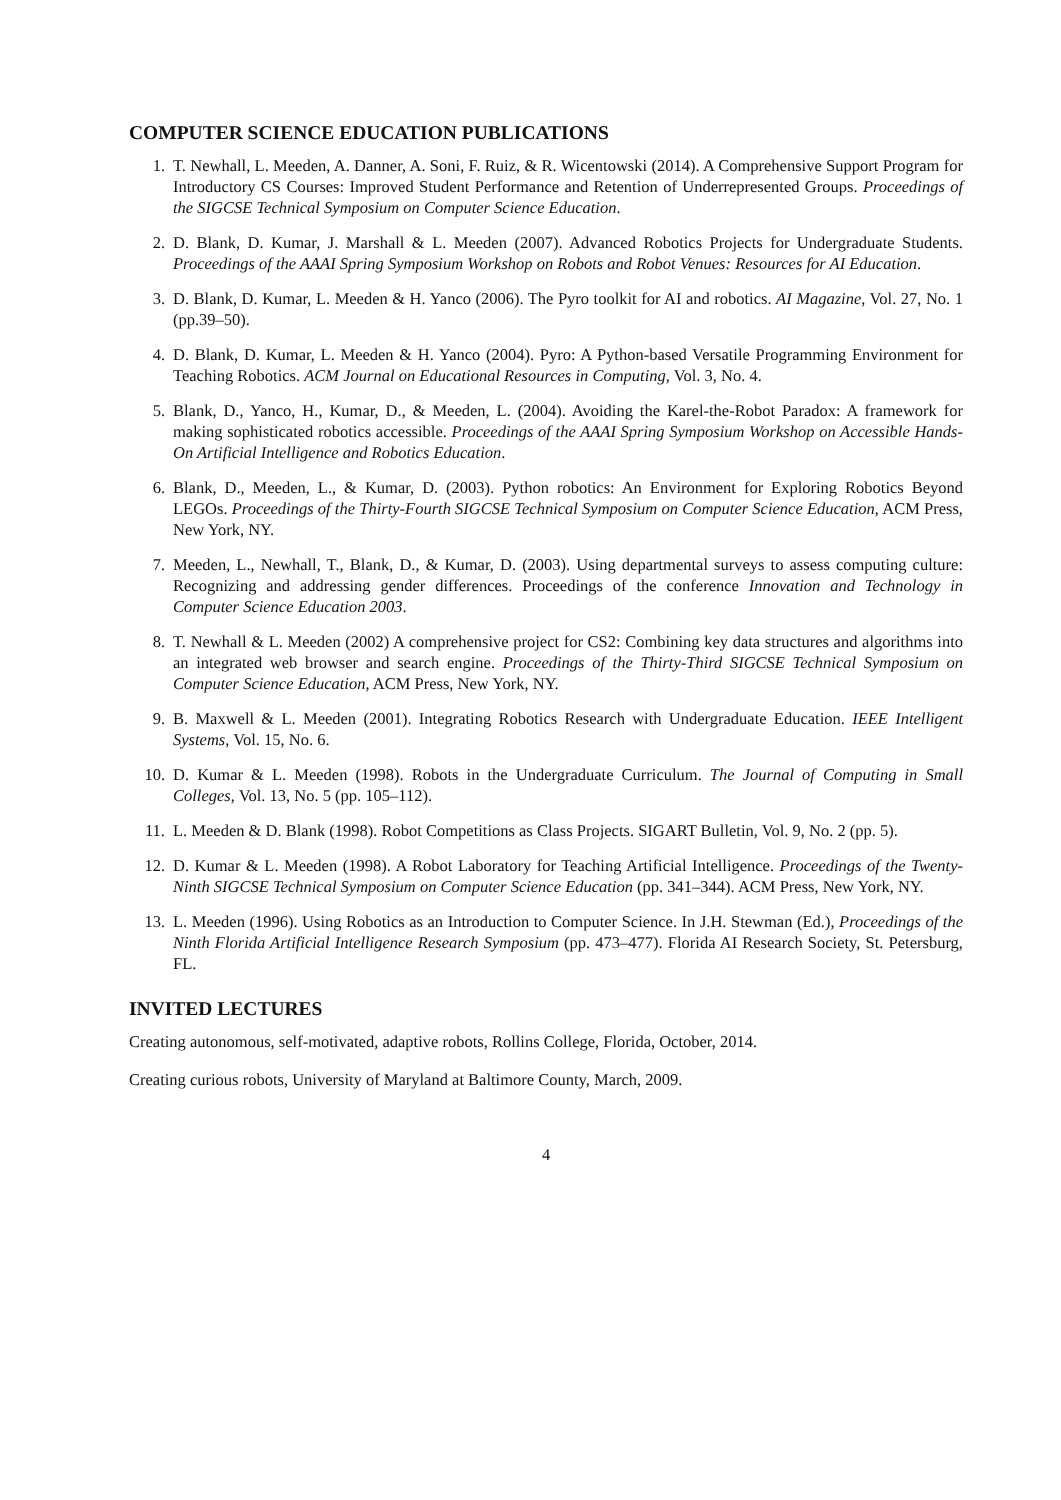COMPUTER SCIENCE EDUCATION PUBLICATIONS
1. T. Newhall, L. Meeden, A. Danner, A. Soni, F. Ruiz, & R. Wicentowski (2014). A Comprehensive Support Program for Introductory CS Courses: Improved Student Performance and Retention of Underrepresented Groups. Proceedings of the SIGCSE Technical Symposium on Computer Science Education.
2. D. Blank, D. Kumar, J. Marshall & L. Meeden (2007). Advanced Robotics Projects for Undergraduate Students. Proceedings of the AAAI Spring Symposium Workshop on Robots and Robot Venues: Resources for AI Education.
3. D. Blank, D. Kumar, L. Meeden & H. Yanco (2006). The Pyro toolkit for AI and robotics. AI Magazine, Vol. 27, No. 1 (pp.39–50).
4. D. Blank, D. Kumar, L. Meeden & H. Yanco (2004). Pyro: A Python-based Versatile Programming Environment for Teaching Robotics. ACM Journal on Educational Resources in Computing, Vol. 3, No. 4.
5. Blank, D., Yanco, H., Kumar, D., & Meeden, L. (2004). Avoiding the Karel-the-Robot Paradox: A framework for making sophisticated robotics accessible. Proceedings of the AAAI Spring Symposium Workshop on Accessible Hands-On Artificial Intelligence and Robotics Education.
6. Blank, D., Meeden, L., & Kumar, D. (2003). Python robotics: An Environment for Exploring Robotics Beyond LEGOs. Proceedings of the Thirty-Fourth SIGCSE Technical Symposium on Computer Science Education, ACM Press, New York, NY.
7. Meeden, L., Newhall, T., Blank, D., & Kumar, D. (2003). Using departmental surveys to assess computing culture: Recognizing and addressing gender differences. Proceedings of the conference Innovation and Technology in Computer Science Education 2003.
8. T. Newhall & L. Meeden (2002) A comprehensive project for CS2: Combining key data structures and algorithms into an integrated web browser and search engine. Proceedings of the Thirty-Third SIGCSE Technical Symposium on Computer Science Education, ACM Press, New York, NY.
9. B. Maxwell & L. Meeden (2001). Integrating Robotics Research with Undergraduate Education. IEEE Intelligent Systems, Vol. 15, No. 6.
10. D. Kumar & L. Meeden (1998). Robots in the Undergraduate Curriculum. The Journal of Computing in Small Colleges, Vol. 13, No. 5 (pp. 105–112).
11. L. Meeden & D. Blank (1998). Robot Competitions as Class Projects. SIGART Bulletin, Vol. 9, No. 2 (pp. 5).
12. D. Kumar & L. Meeden (1998). A Robot Laboratory for Teaching Artificial Intelligence. Proceedings of the Twenty-Ninth SIGCSE Technical Symposium on Computer Science Education (pp. 341–344). ACM Press, New York, NY.
13. L. Meeden (1996). Using Robotics as an Introduction to Computer Science. In J.H. Stewman (Ed.), Proceedings of the Ninth Florida Artificial Intelligence Research Symposium (pp. 473–477). Florida AI Research Society, St. Petersburg, FL.
INVITED LECTURES
Creating autonomous, self-motivated, adaptive robots, Rollins College, Florida, October, 2014.
Creating curious robots, University of Maryland at Baltimore County, March, 2009.
4